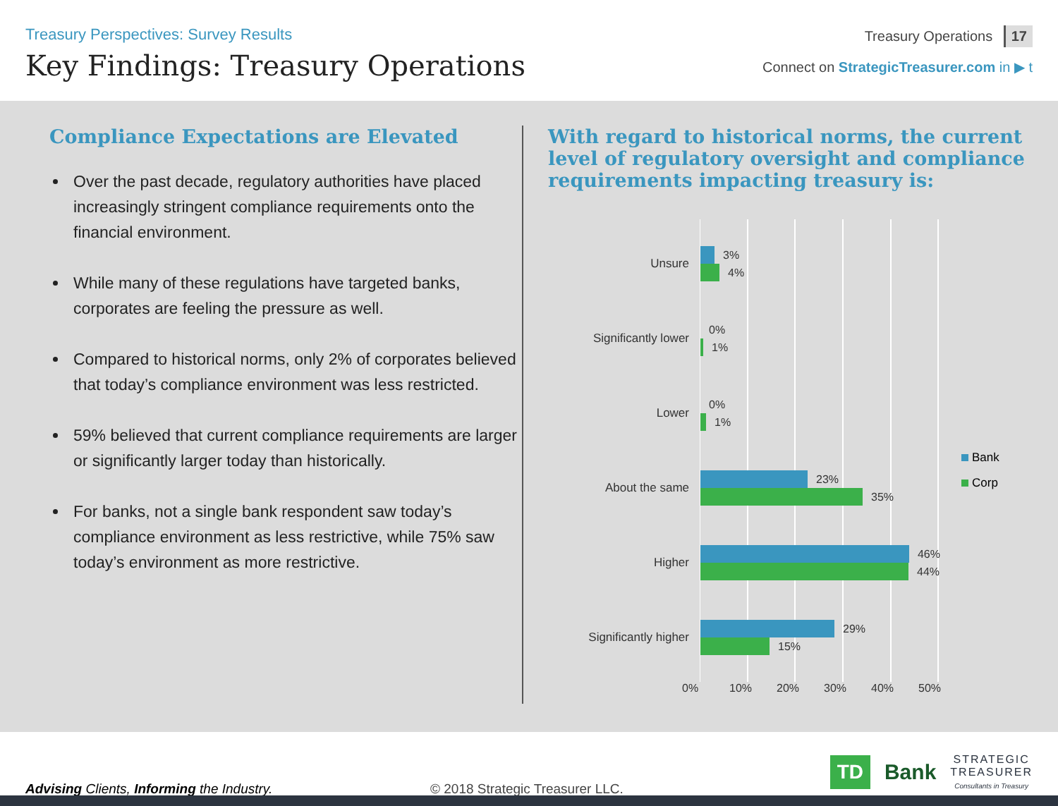Treasury Perspectives: Survey Results
Key Findings: Treasury Operations
Treasury Operations 17
Connect on StrategicTreasurer.com in ▶ t
Compliance Expectations are Elevated
Over the past decade, regulatory authorities have placed increasingly stringent compliance requirements onto the financial environment.
While many of these regulations have targeted banks, corporates are feeling the pressure as well.
Compared to historical norms, only 2% of corporates believed that today’s compliance environment was less restricted.
59% believed that current compliance requirements are larger or significantly larger today than historically.
For banks, not a single bank respondent saw today’s compliance environment as less restrictive, while 75% saw today’s environment as more restrictive.
With regard to historical norms, the current level of regulatory oversight and compliance requirements impacting treasury is:
Unsure
Significantly lower
Lower
About the same
Higher
Significantly higher
3%
4%
0%
1%
0%
1%
23%
35%
46%
44%
29%
15%
Bank
Corp
0% 10% 20% 30% 40% 50%
Advising Clients, Informing the Industry.
© 2018 Strategic Treasurer LLC.
TD Bank
STRATEGIC
TREASURER
Consultants in Treasury